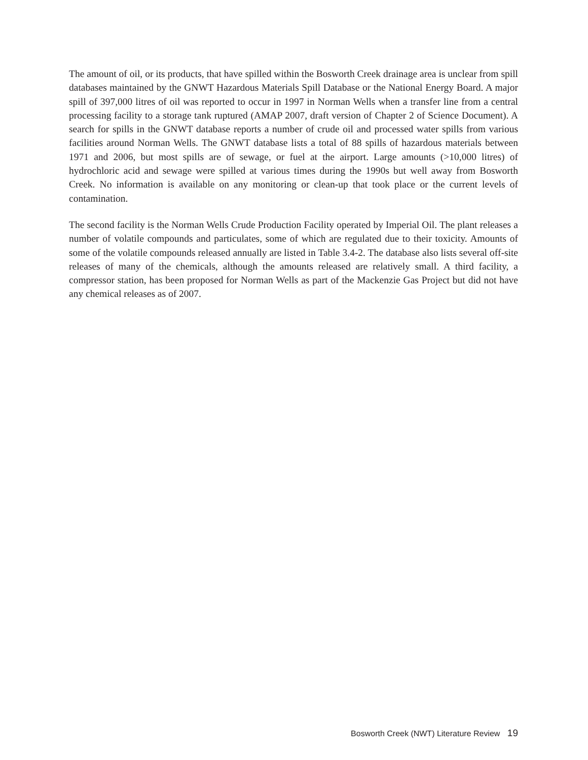The amount of oil, or its products, that have spilled within the Bosworth Creek drainage area is unclear from spill databases maintained by the GNWT Hazardous Materials Spill Database or the National Energy Board. A major spill of 397,000 litres of oil was reported to occur in 1997 in Norman Wells when a transfer line from a central processing facility to a storage tank ruptured (AMAP 2007, draft version of Chapter 2 of Science Document). A search for spills in the GNWT database reports a number of crude oil and processed water spills from various facilities around Norman Wells. The GNWT database lists a total of 88 spills of hazardous materials between 1971 and 2006, but most spills are of sewage, or fuel at the airport. Large amounts (>10,000 litres) of hydrochloric acid and sewage were spilled at various times during the 1990s but well away from Bosworth Creek. No information is available on any monitoring or clean-up that took place or the current levels of contamination.
The second facility is the Norman Wells Crude Production Facility operated by Imperial Oil. The plant releases a number of volatile compounds and particulates, some of which are regulated due to their toxicity. Amounts of some of the volatile compounds released annually are listed in Table 3.4-2. The database also lists several off-site releases of many of the chemicals, although the amounts released are relatively small. A third facility, a compressor station, has been proposed for Norman Wells as part of the Mackenzie Gas Project but did not have any chemical releases as of 2007.
Bosworth Creek (NWT) Literature Review 19